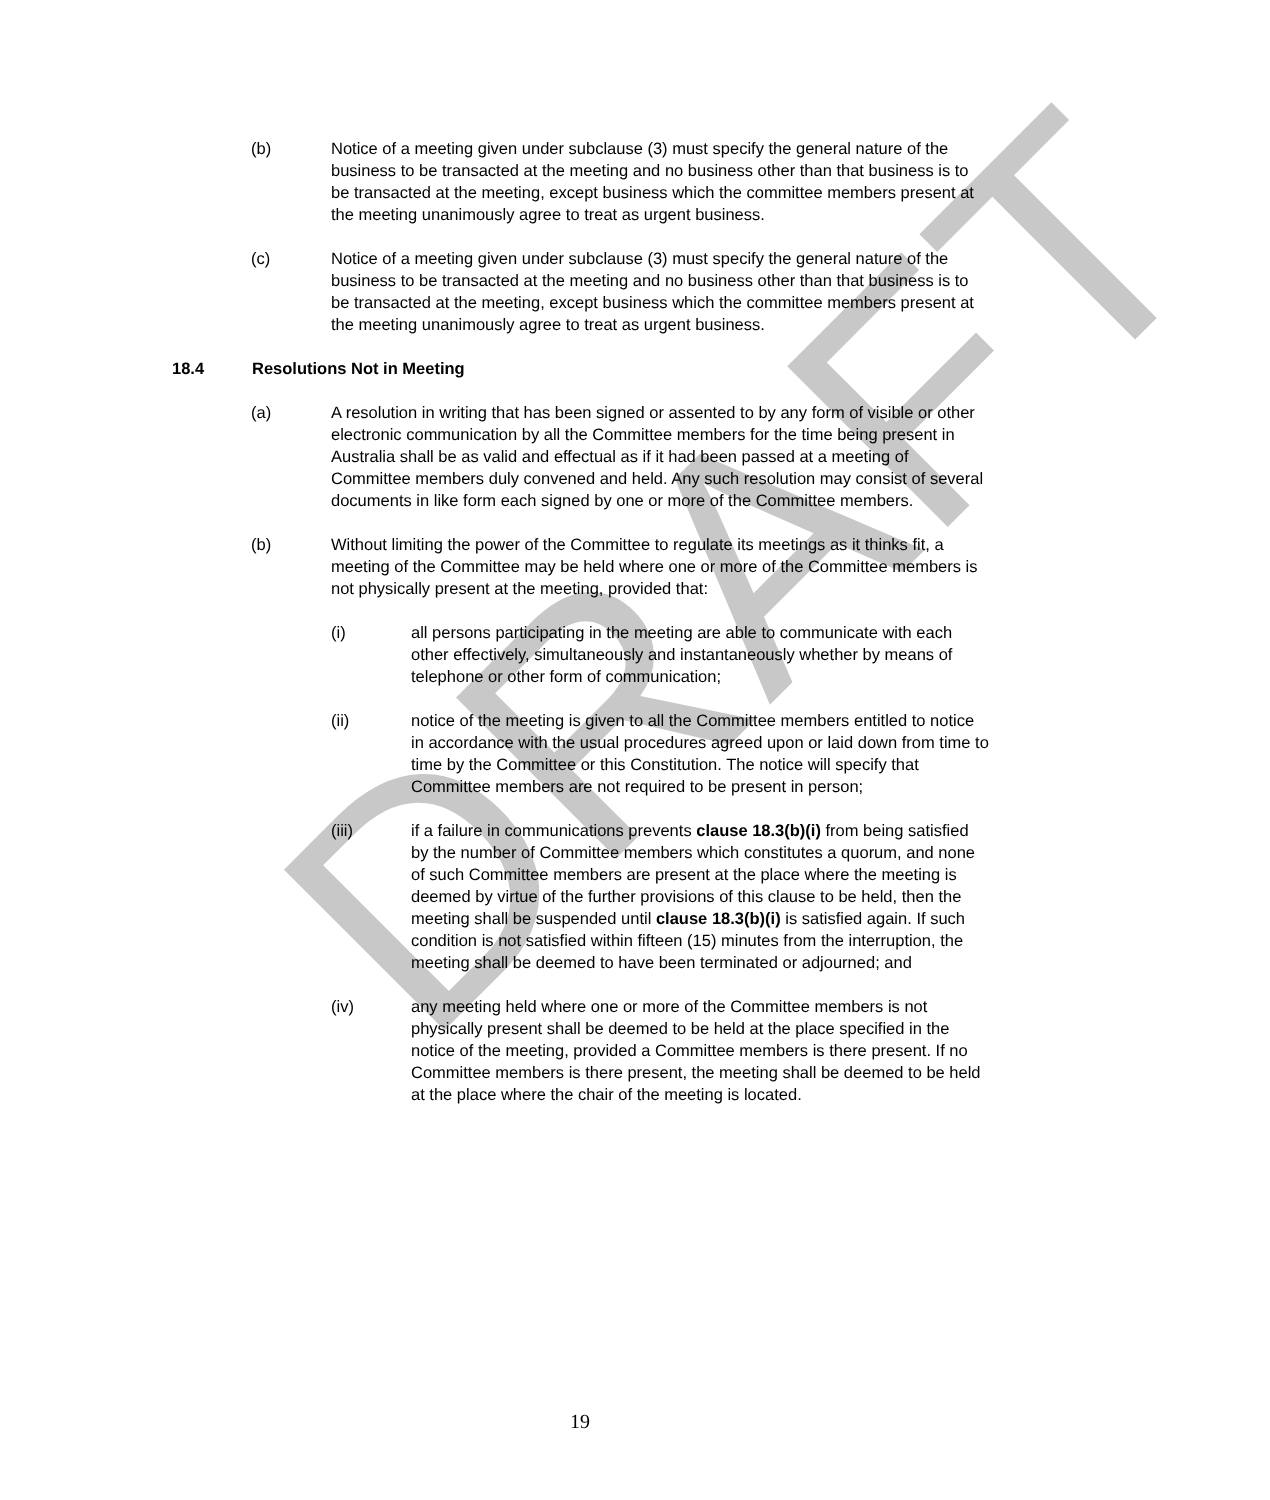DRAFT
(b) Notice of a meeting given under subclause (3) must specify the general nature of the business to be transacted at the meeting and no business other than that business is to be transacted at the meeting, except business which the committee members present at the meeting unanimously agree to treat as urgent business.
(c) Notice of a meeting given under subclause (3) must specify the general nature of the business to be transacted at the meeting and no business other than that business is to be transacted at the meeting, except business which the committee members present at the meeting unanimously agree to treat as urgent business.
18.4 Resolutions Not in Meeting
(a) A resolution in writing that has been signed or assented to by any form of visible or other electronic communication by all the Committee members for the time being present in Australia shall be as valid and effectual as if it had been passed at a meeting of Committee members duly convened and held. Any such resolution may consist of several documents in like form each signed by one or more of the Committee members.
(b) Without limiting the power of the Committee to regulate its meetings as it thinks fit, a meeting of the Committee may be held where one or more of the Committee members is not physically present at the meeting, provided that:
(i) all persons participating in the meeting are able to communicate with each other effectively, simultaneously and instantaneously whether by means of telephone or other form of communication;
(ii) notice of the meeting is given to all the Committee members entitled to notice in accordance with the usual procedures agreed upon or laid down from time to time by the Committee or this Constitution. The notice will specify that Committee members are not required to be present in person;
(iii) if a failure in communications prevents clause 18.3(b)(i) from being satisfied by the number of Committee members which constitutes a quorum, and none of such Committee members are present at the place where the meeting is deemed by virtue of the further provisions of this clause to be held, then the meeting shall be suspended until clause 18.3(b)(i) is satisfied again. If such condition is not satisfied within fifteen (15) minutes from the interruption, the meeting shall be deemed to have been terminated or adjourned; and
(iv) any meeting held where one or more of the Committee members is not physically present shall be deemed to be held at the place specified in the notice of the meeting, provided a Committee members is there present. If no Committee members is there present, the meeting shall be deemed to be held at the place where the chair of the meeting is located.
19